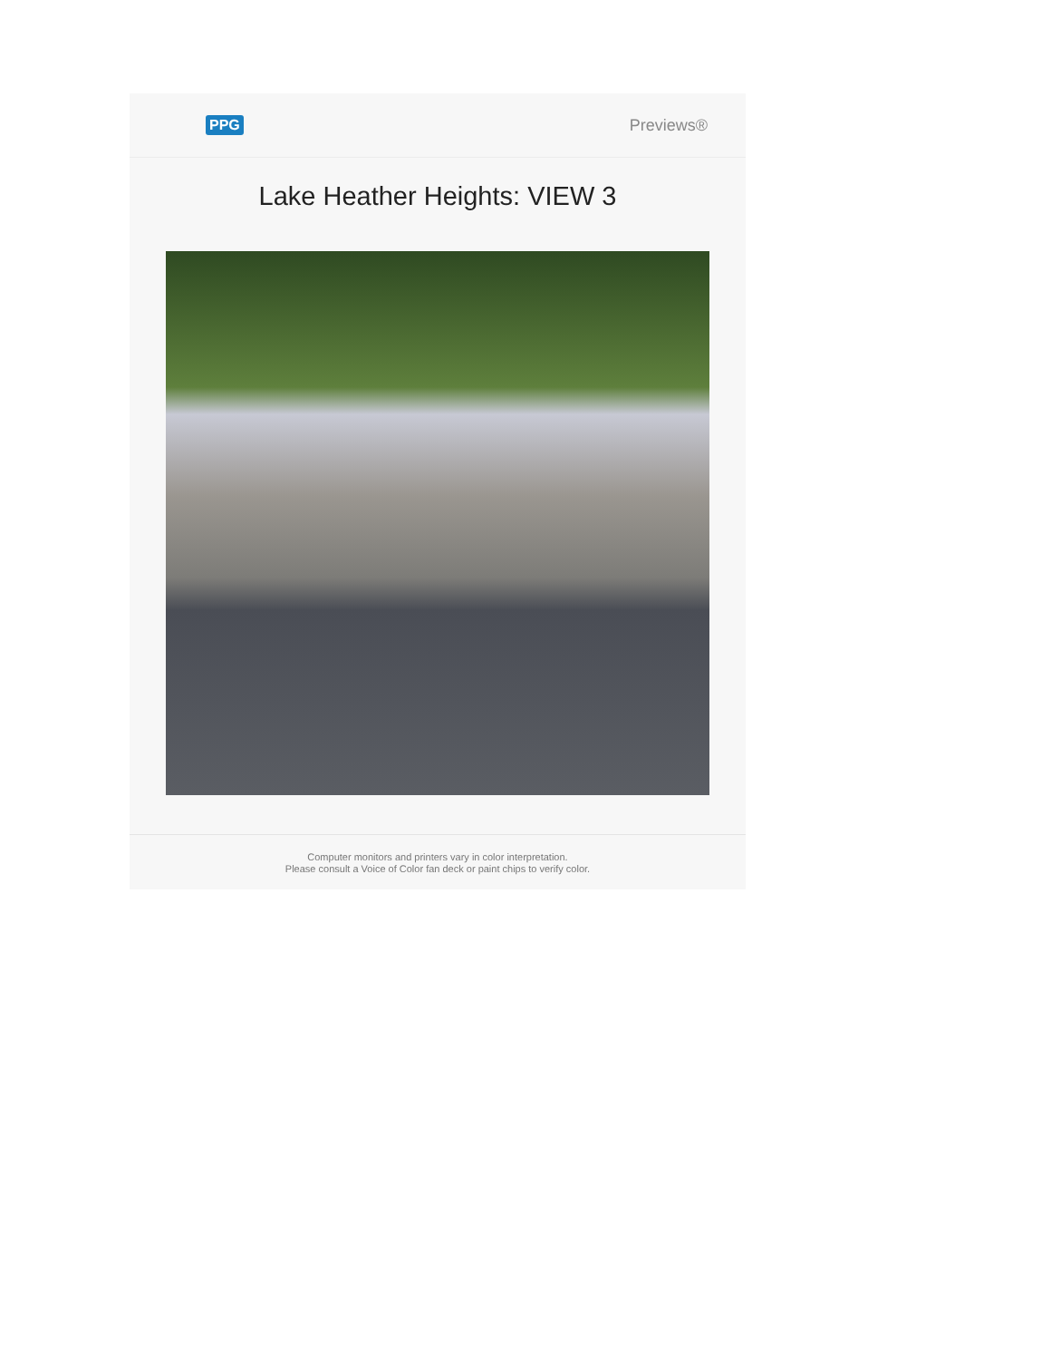PPG Previews®
Lake Heather Heights: VIEW 3
Computer monitors and printers vary in color interpretation.
Please consult a Voice of Color fan deck or paint chips to verify color.